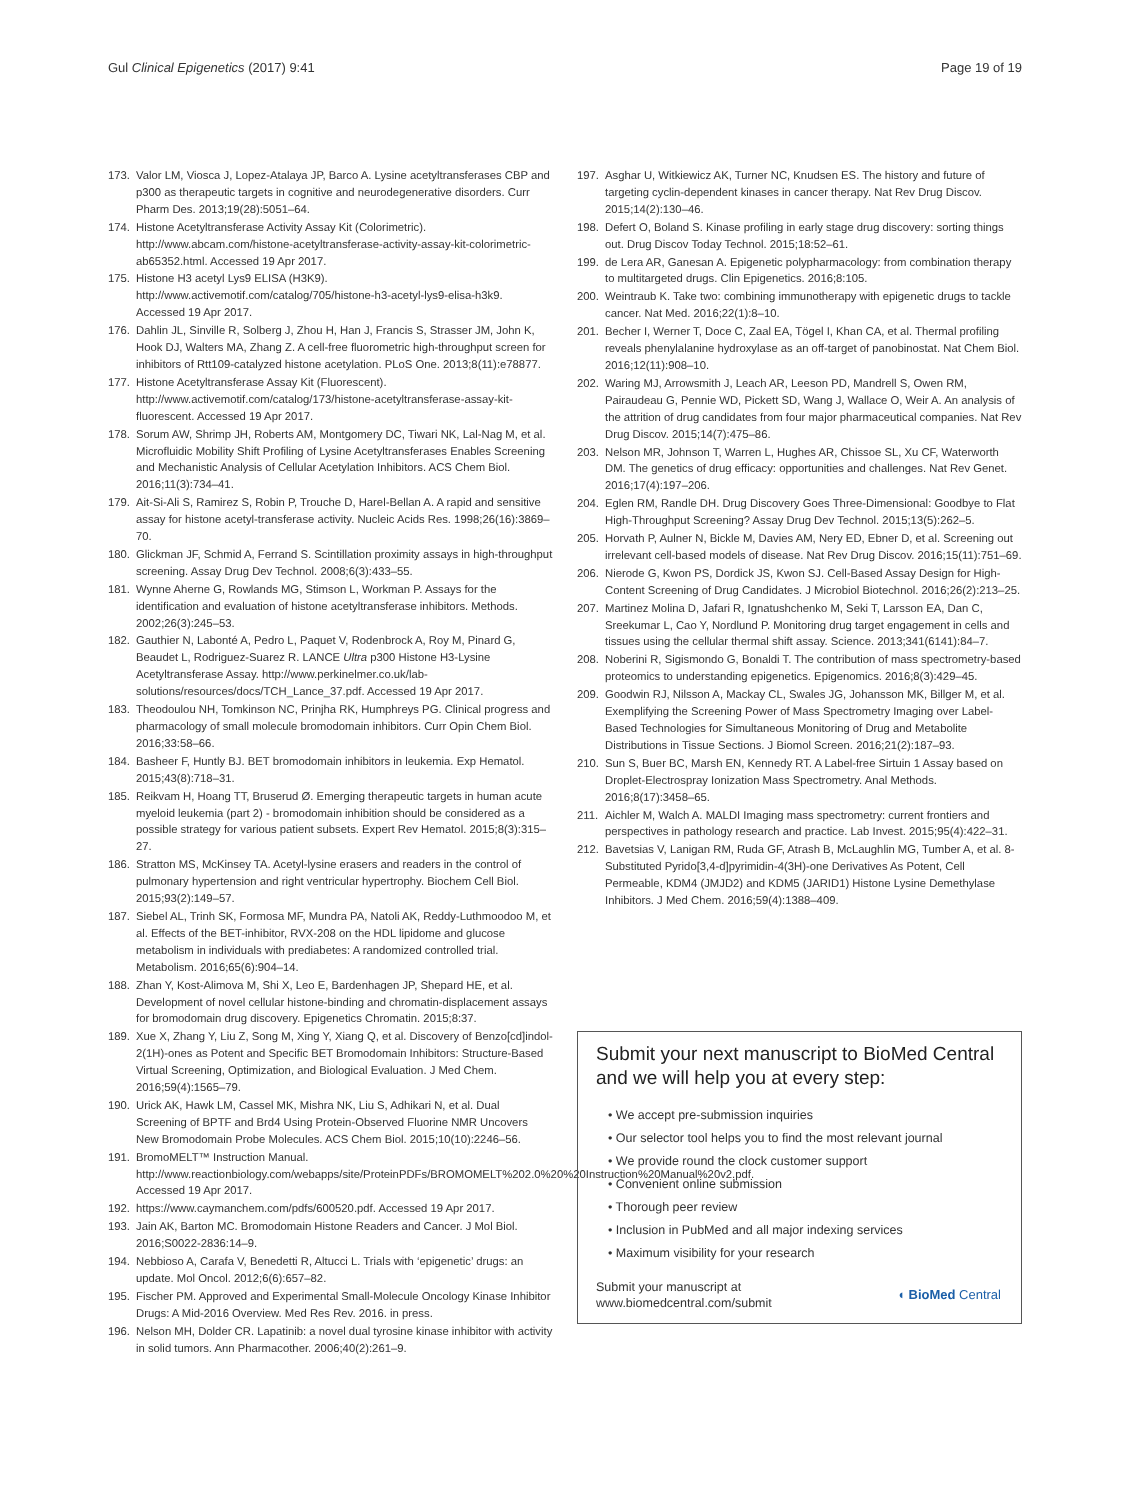Gul Clinical Epigenetics (2017) 9:41 Page 19 of 19
173. Valor LM, Viosca J, Lopez-Atalaya JP, Barco A. Lysine acetyltransferases CBP and p300 as therapeutic targets in cognitive and neurodegenerative disorders. Curr Pharm Des. 2013;19(28):5051–64.
174. Histone Acetyltransferase Activity Assay Kit (Colorimetric). http://www.abcam.com/histone-acetyltransferase-activity-assay-kit-colorimetric-ab65352.html. Accessed 19 Apr 2017.
175. Histone H3 acetyl Lys9 ELISA (H3K9). http://www.activemotif.com/catalog/705/histone-h3-acetyl-lys9-elisa-h3k9. Accessed 19 Apr 2017.
176. Dahlin JL, Sinville R, Solberg J, Zhou H, Han J, Francis S, Strasser JM, John K, Hook DJ, Walters MA, Zhang Z. A cell-free fluorometric high-throughput screen for inhibitors of Rtt109-catalyzed histone acetylation. PLoS One. 2013;8(11):e78877.
177. Histone Acetyltransferase Assay Kit (Fluorescent). http://www.activemotif.com/catalog/173/histone-acetyltransferase-assay-kit-fluorescent. Accessed 19 Apr 2017.
178. Sorum AW, Shrimp JH, Roberts AM, Montgomery DC, Tiwari NK, Lal-Nag M, et al. Microfluidic Mobility Shift Profiling of Lysine Acetyltransferases Enables Screening and Mechanistic Analysis of Cellular Acetylation Inhibitors. ACS Chem Biol. 2016;11(3):734–41.
179. Ait-Si-Ali S, Ramirez S, Robin P, Trouche D, Harel-Bellan A. A rapid and sensitive assay for histone acetyl-transferase activity. Nucleic Acids Res. 1998;26(16):3869–70.
180. Glickman JF, Schmid A, Ferrand S. Scintillation proximity assays in high-throughput screening. Assay Drug Dev Technol. 2008;6(3):433–55.
181. Wynne Aherne G, Rowlands MG, Stimson L, Workman P. Assays for the identification and evaluation of histone acetyltransferase inhibitors. Methods. 2002;26(3):245–53.
182. Gauthier N, Labonté A, Pedro L, Paquet V, Rodenbrock A, Roy M, Pinard G, Beaudet L, Rodriguez-Suarez R. LANCE Ultra p300 Histone H3-Lysine Acetyltransferase Assay. http://www.perkinelmer.co.uk/lab-solutions/resources/docs/TCH_Lance_37.pdf. Accessed 19 Apr 2017.
183. Theodoulou NH, Tomkinson NC, Prinjha RK, Humphreys PG. Clinical progress and pharmacology of small molecule bromodomain inhibitors. Curr Opin Chem Biol. 2016;33:58–66.
184. Basheer F, Huntly BJ. BET bromodomain inhibitors in leukemia. Exp Hematol. 2015;43(8):718–31.
185. Reikvam H, Hoang TT, Bruserud Ø. Emerging therapeutic targets in human acute myeloid leukemia (part 2) - bromodomain inhibition should be considered as a possible strategy for various patient subsets. Expert Rev Hematol. 2015;8(3):315–27.
186. Stratton MS, McKinsey TA. Acetyl-lysine erasers and readers in the control of pulmonary hypertension and right ventricular hypertrophy. Biochem Cell Biol. 2015;93(2):149–57.
187. Siebel AL, Trinh SK, Formosa MF, Mundra PA, Natoli AK, Reddy-Luthmoodoo M, et al. Effects of the BET-inhibitor, RVX-208 on the HDL lipidome and glucose metabolism in individuals with prediabetes: A randomized controlled trial. Metabolism. 2016;65(6):904–14.
188. Zhan Y, Kost-Alimova M, Shi X, Leo E, Bardenhagen JP, Shepard HE, et al. Development of novel cellular histone-binding and chromatin-displacement assays for bromodomain drug discovery. Epigenetics Chromatin. 2015;8:37.
189. Xue X, Zhang Y, Liu Z, Song M, Xing Y, Xiang Q, et al. Discovery of Benzo[cd]indol-2(1H)-ones as Potent and Specific BET Bromodomain Inhibitors: Structure-Based Virtual Screening, Optimization, and Biological Evaluation. J Med Chem. 2016;59(4):1565–79.
190. Urick AK, Hawk LM, Cassel MK, Mishra NK, Liu S, Adhikari N, et al. Dual Screening of BPTF and Brd4 Using Protein-Observed Fluorine NMR Uncovers New Bromodomain Probe Molecules. ACS Chem Biol. 2015;10(10):2246–56.
191. BromoMELT™ Instruction Manual. http://www.reactionbiology.com/webapps/site/ProteinPDFs/BROMOMELT%202.0%20%20Instruction%20Manual%20v2.pdf. Accessed 19 Apr 2017.
192. https://www.caymanchem.com/pdfs/600520.pdf. Accessed 19 Apr 2017.
193. Jain AK, Barton MC. Bromodomain Histone Readers and Cancer. J Mol Biol. 2016;S0022-2836:14–9.
194. Nebbioso A, Carafa V, Benedetti R, Altucci L. Trials with ‘epigenetic’ drugs: an update. Mol Oncol. 2012;6(6):657–82.
195. Fischer PM. Approved and Experimental Small-Molecule Oncology Kinase Inhibitor Drugs: A Mid-2016 Overview. Med Res Rev. 2016. in press.
196. Nelson MH, Dolder CR. Lapatinib: a novel dual tyrosine kinase inhibitor with activity in solid tumors. Ann Pharmacother. 2006;40(2):261–9.
197. Asghar U, Witkiewicz AK, Turner NC, Knudsen ES. The history and future of targeting cyclin-dependent kinases in cancer therapy. Nat Rev Drug Discov. 2015;14(2):130–46.
198. Defert O, Boland S. Kinase profiling in early stage drug discovery: sorting things out. Drug Discov Today Technol. 2015;18:52–61.
199. de Lera AR, Ganesan A. Epigenetic polypharmacology: from combination therapy to multitargeted drugs. Clin Epigenetics. 2016;8:105.
200. Weintraub K. Take two: combining immunotherapy with epigenetic drugs to tackle cancer. Nat Med. 2016;22(1):8–10.
201. Becher I, Werner T, Doce C, Zaal EA, Tögel I, Khan CA, et al. Thermal profiling reveals phenylalanine hydroxylase as an off-target of panobinostat. Nat Chem Biol. 2016;12(11):908–10.
202. Waring MJ, Arrowsmith J, Leach AR, Leeson PD, Mandrell S, Owen RM, Pairaudeau G, Pennie WD, Pickett SD, Wang J, Wallace O, Weir A. An analysis of the attrition of drug candidates from four major pharmaceutical companies. Nat Rev Drug Discov. 2015;14(7):475–86.
203. Nelson MR, Johnson T, Warren L, Hughes AR, Chissoe SL, Xu CF, Waterworth DM. The genetics of drug efficacy: opportunities and challenges. Nat Rev Genet. 2016;17(4):197–206.
204. Eglen RM, Randle DH. Drug Discovery Goes Three-Dimensional: Goodbye to Flat High-Throughput Screening? Assay Drug Dev Technol. 2015;13(5):262–5.
205. Horvath P, Aulner N, Bickle M, Davies AM, Nery ED, Ebner D, et al. Screening out irrelevant cell-based models of disease. Nat Rev Drug Discov. 2016;15(11):751–69.
206. Nierode G, Kwon PS, Dordick JS, Kwon SJ. Cell-Based Assay Design for High-Content Screening of Drug Candidates. J Microbiol Biotechnol. 2016;26(2):213–25.
207. Martinez Molina D, Jafari R, Ignatushchenko M, Seki T, Larsson EA, Dan C, Sreekumar L, Cao Y, Nordlund P. Monitoring drug target engagement in cells and tissues using the cellular thermal shift assay. Science. 2013;341(6141):84–7.
208. Noberini R, Sigismondo G, Bonaldi T. The contribution of mass spectrometry-based proteomics to understanding epigenetics. Epigenomics. 2016;8(3):429–45.
209. Goodwin RJ, Nilsson A, Mackay CL, Swales JG, Johansson MK, Billger M, et al. Exemplifying the Screening Power of Mass Spectrometry Imaging over Label-Based Technologies for Simultaneous Monitoring of Drug and Metabolite Distributions in Tissue Sections. J Biomol Screen. 2016;21(2):187–93.
210. Sun S, Buer BC, Marsh EN, Kennedy RT. A Label-free Sirtuin 1 Assay based on Droplet-Electrospray Ionization Mass Spectrometry. Anal Methods. 2016;8(17):3458–65.
211. Aichler M, Walch A. MALDI Imaging mass spectrometry: current frontiers and perspectives in pathology research and practice. Lab Invest. 2015;95(4):422–31.
212. Bavetsias V, Lanigan RM, Ruda GF, Atrash B, McLaughlin MG, Tumber A, et al. 8-Substituted Pyrido[3,4-d]pyrimidin-4(3H)-one Derivatives As Potent, Cell Permeable, KDM4 (JMJD2) and KDM5 (JARID1) Histone Lysine Demethylase Inhibitors. J Med Chem. 2016;59(4):1388–409.
Submit your next manuscript to BioMed Central and we will help you at every step:
• We accept pre-submission inquiries
• Our selector tool helps you to find the most relevant journal
• We provide round the clock customer support
• Convenient online submission
• Thorough peer review
• Inclusion in PubMed and all major indexing services
• Maximum visibility for your research
Submit your manuscript at
www.biomedcentral.com/submit ◖ BioMed Central